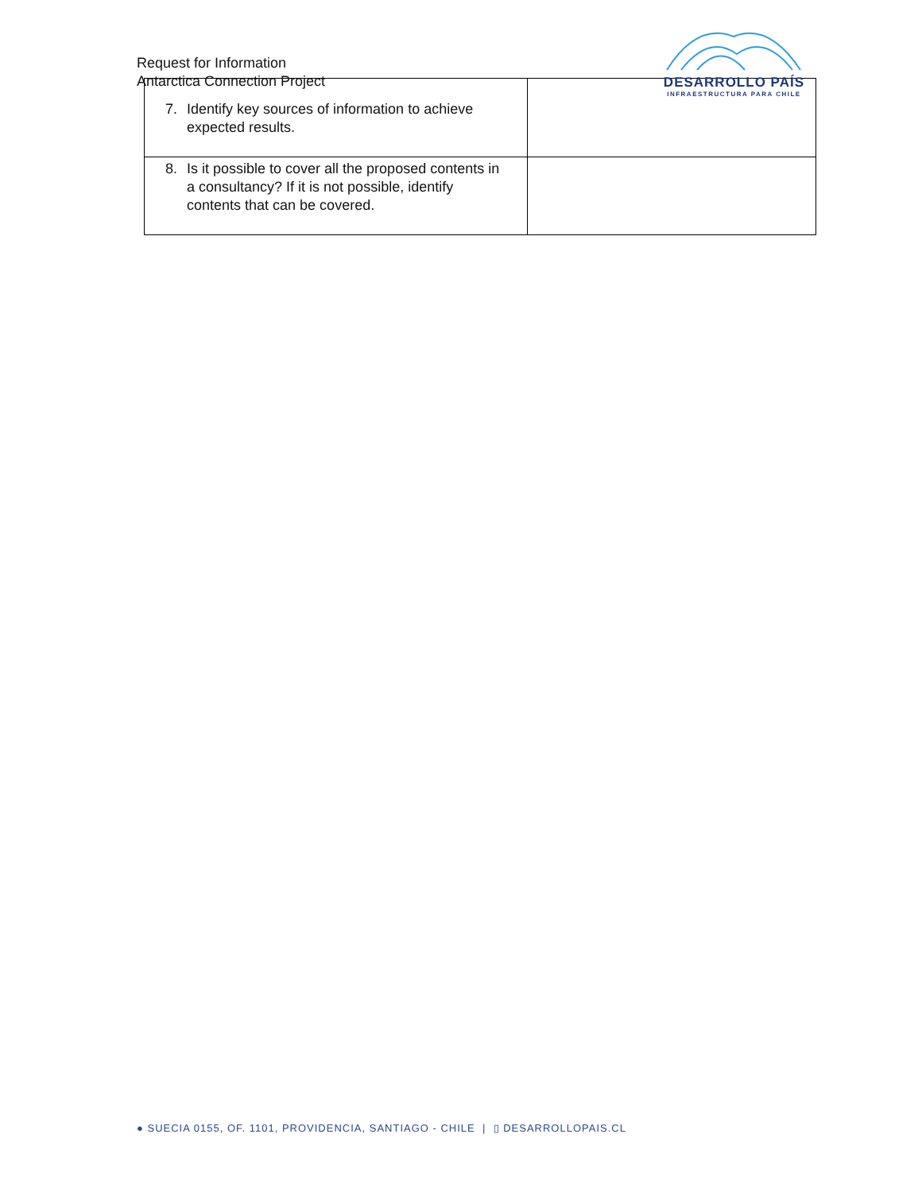Request for Information
Antarctica Connection Project
DESARROLLO PAÍS
INFRAESTRUCTURA PARA CHILE
| 7. Identify key sources of information to achieve expected results. | |
| 8. Is it possible to cover all the proposed contents in a consultancy? If it is not possible, identify contents that can be covered. | |
● SUECIA 0155, OF. 1101, PROVIDENCIA, SANTIAGO - CHILE | ▯ DESARROLLOPAIS.CL